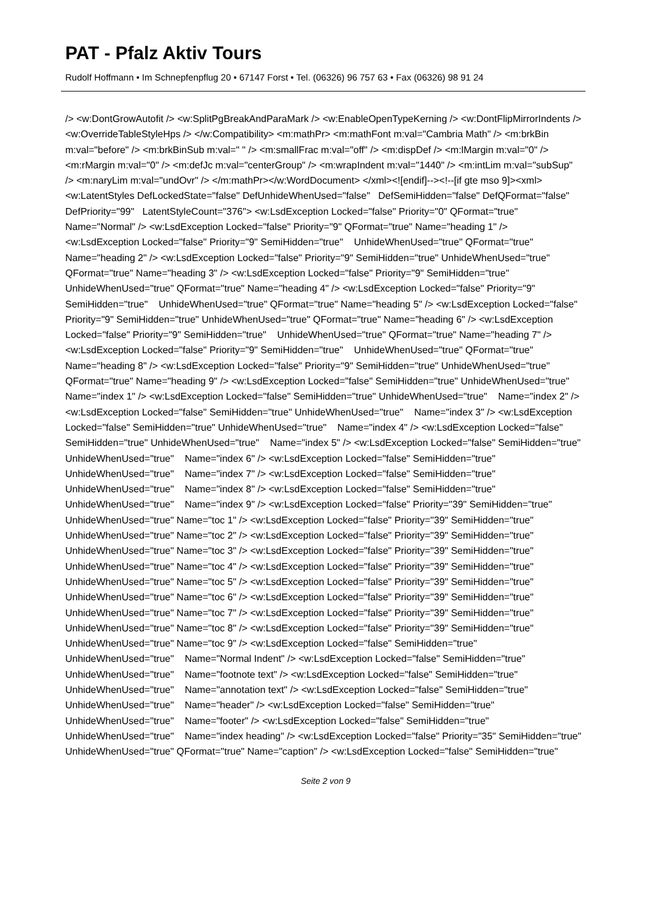PAT - Pfalz Aktiv Tours
Rudolf Hoffmann • Im Schnepfenpflug 20 • 67147 Forst • Tel. (06326) 96 757 63 • Fax (06326) 98 91 24
/> <w:DontGrowAutofit /> <w:SplitPgBreakAndParaMark /> <w:EnableOpenTypeKerning /> <w:DontFlipMirrorIndents /> <w:OverrideTableStyleHps /> </w:Compatibility> <m:mathPr> <m:mathFont m:val="Cambria Math" /> <m:brkBin m:val="before" /> <m:brkBinSub m:val=" " /> <m:smallFrac m:val="off" /> <m:dispDef /> <m:lMargin m:val="0" /> <m:rMargin m:val="0" /> <m:defJc m:val="centerGroup" /> <m:wrapIndent m:val="1440" /> <m:intLim m:val="subSup" /> <m:naryLim m:val="undOvr" /> </m:mathPr></w:WordDocument> </xml><![endif]--><!--[if gte mso 9]><xml> <w:LatentStyles DefLockedState="false" DefUnhideWhenUsed="false" DefSemiHidden="false" DefQFormat="false" DefPriority="99" LatentStyleCount="376"> <w:LsdException Locked="false" Priority="0" QFormat="true" Name="Normal" /> <w:LsdException Locked="false" Priority="9" QFormat="true" Name="heading 1" /> <w:LsdException Locked="false" Priority="9" SemiHidden="true" UnhideWhenUsed="true" QFormat="true" Name="heading 2" /> <w:LsdException Locked="false" Priority="9" SemiHidden="true" UnhideWhenUsed="true" QFormat="true" Name="heading 3" /> <w:LsdException Locked="false" Priority="9" SemiHidden="true" UnhideWhenUsed="true" QFormat="true" Name="heading 4" /> <w:LsdException Locked="false" Priority="9" SemiHidden="true" UnhideWhenUsed="true" QFormat="true" Name="heading 5" /> <w:LsdException Locked="false" Priority="9" SemiHidden="true" UnhideWhenUsed="true" QFormat="true" Name="heading 6" /> <w:LsdException Locked="false" Priority="9" SemiHidden="true" UnhideWhenUsed="true" QFormat="true" Name="heading 7" /> <w:LsdException Locked="false" Priority="9" SemiHidden="true" UnhideWhenUsed="true" QFormat="true" Name="heading 8" /> <w:LsdException Locked="false" Priority="9" SemiHidden="true" UnhideWhenUsed="true" QFormat="true" Name="heading 9" /> <w:LsdException Locked="false" SemiHidden="true" UnhideWhenUsed="true" Name="index 1" /> <w:LsdException Locked="false" SemiHidden="true" UnhideWhenUsed="true" Name="index 2" /> <w:LsdException Locked="false" SemiHidden="true" UnhideWhenUsed="true" Name="index 3" /> <w:LsdException Locked="false" SemiHidden="true" UnhideWhenUsed="true" Name="index 4" /> <w:LsdException Locked="false" SemiHidden="true" UnhideWhenUsed="true" Name="index 5" /> <w:LsdException Locked="false" SemiHidden="true" UnhideWhenUsed="true" Name="index 6" /> <w:LsdException Locked="false" SemiHidden="true" UnhideWhenUsed="true" Name="index 7" /> <w:LsdException Locked="false" SemiHidden="true" UnhideWhenUsed="true" Name="index 8" /> <w:LsdException Locked="false" SemiHidden="true" UnhideWhenUsed="true" Name="index 9" /> <w:LsdException Locked="false" Priority="39" SemiHidden="true" UnhideWhenUsed="true" Name="toc 1" /> <w:LsdException Locked="false" Priority="39" SemiHidden="true" UnhideWhenUsed="true" Name="toc 2" /> <w:LsdException Locked="false" Priority="39" SemiHidden="true" UnhideWhenUsed="true" Name="toc 3" /> <w:LsdException Locked="false" Priority="39" SemiHidden="true" UnhideWhenUsed="true" Name="toc 4" /> <w:LsdException Locked="false" Priority="39" SemiHidden="true" UnhideWhenUsed="true" Name="toc 5" /> <w:LsdException Locked="false" Priority="39" SemiHidden="true" UnhideWhenUsed="true" Name="toc 6" /> <w:LsdException Locked="false" Priority="39" SemiHidden="true" UnhideWhenUsed="true" Name="toc 7" /> <w:LsdException Locked="false" Priority="39" SemiHidden="true" UnhideWhenUsed="true" Name="toc 8" /> <w:LsdException Locked="false" Priority="39" SemiHidden="true" UnhideWhenUsed="true" Name="toc 9" /> <w:LsdException Locked="false" SemiHidden="true" UnhideWhenUsed="true" Name="Normal Indent" /> <w:LsdException Locked="false" SemiHidden="true" UnhideWhenUsed="true" Name="footnote text" /> <w:LsdException Locked="false" SemiHidden="true" UnhideWhenUsed="true" Name="annotation text" /> <w:LsdException Locked="false" SemiHidden="true" UnhideWhenUsed="true" Name="header" /> <w:LsdException Locked="false" SemiHidden="true" UnhideWhenUsed="true" Name="footer" /> <w:LsdException Locked="false" SemiHidden="true" UnhideWhenUsed="true" Name="index heading" /> <w:LsdException Locked="false" Priority="35" SemiHidden="true" UnhideWhenUsed="true" QFormat="true" Name="caption" /> <w:LsdException Locked="false" SemiHidden="true"
Seite 2 von 9